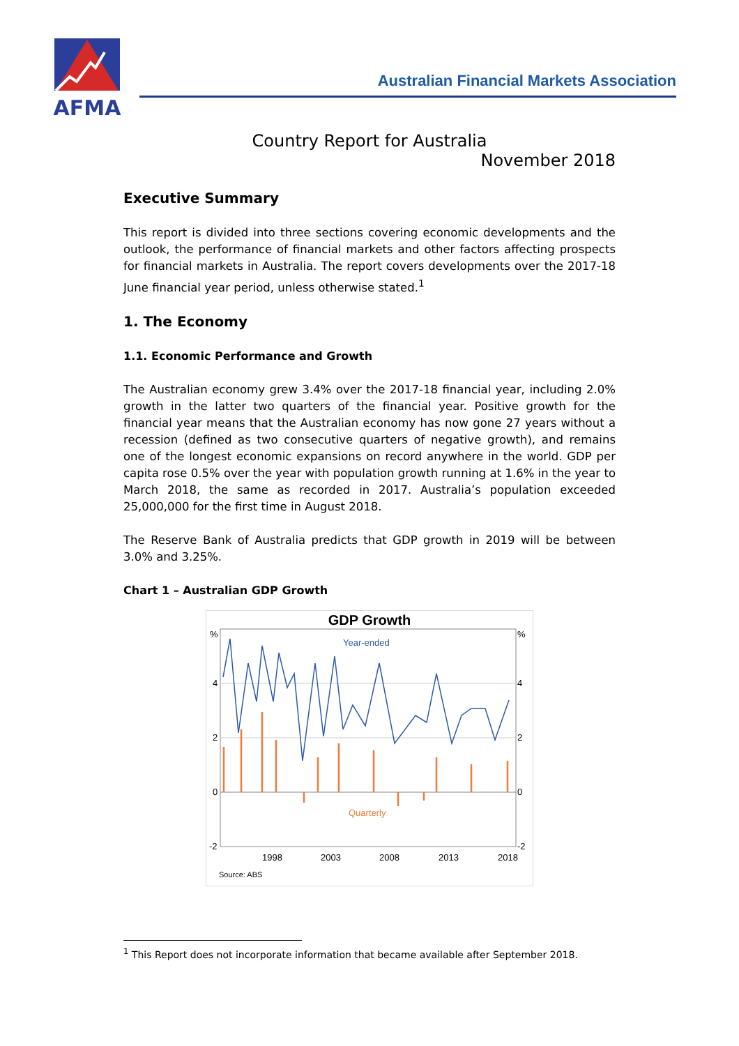AFMA
Australian Financial Markets Association
Country Report for Australia
November 2018
Executive Summary
This report is divided into three sections covering economic developments and the outlook, the performance of financial markets and other factors affecting prospects for financial markets in Australia. The report covers developments over the 2017-18 June financial year period, unless otherwise stated.<sup>1</sup>
1. The Economy
1.1. Economic Performance and Growth
The Australian economy grew 3.4% over the 2017-18 financial year, including 2.0% growth in the latter two quarters of the financial year. Positive growth for the financial year means that the Australian economy has now gone 27 years without a recession (defined as two consecutive quarters of negative growth), and remains one of the longest economic expansions on record anywhere in the world. GDP per capita rose 0.5% over the year with population growth running at 1.6% in the year to March 2018, the same as recorded in 2017. Australia’s population exceeded 25,000,000 for the first time in August 2018.
The Reserve Bank of Australia predicts that GDP growth in 2019 will be between 3.0% and 3.25%.
Chart 1 – Australian GDP Growth
GDP Growth
%
%
4
4
2
2
0
0
-2
-2
Year-ended
Quarterly
1998
2003
2008
2013
2018
Source: ABS
<sup>1</sup> This Report does not incorporate information that became available after September 2018.